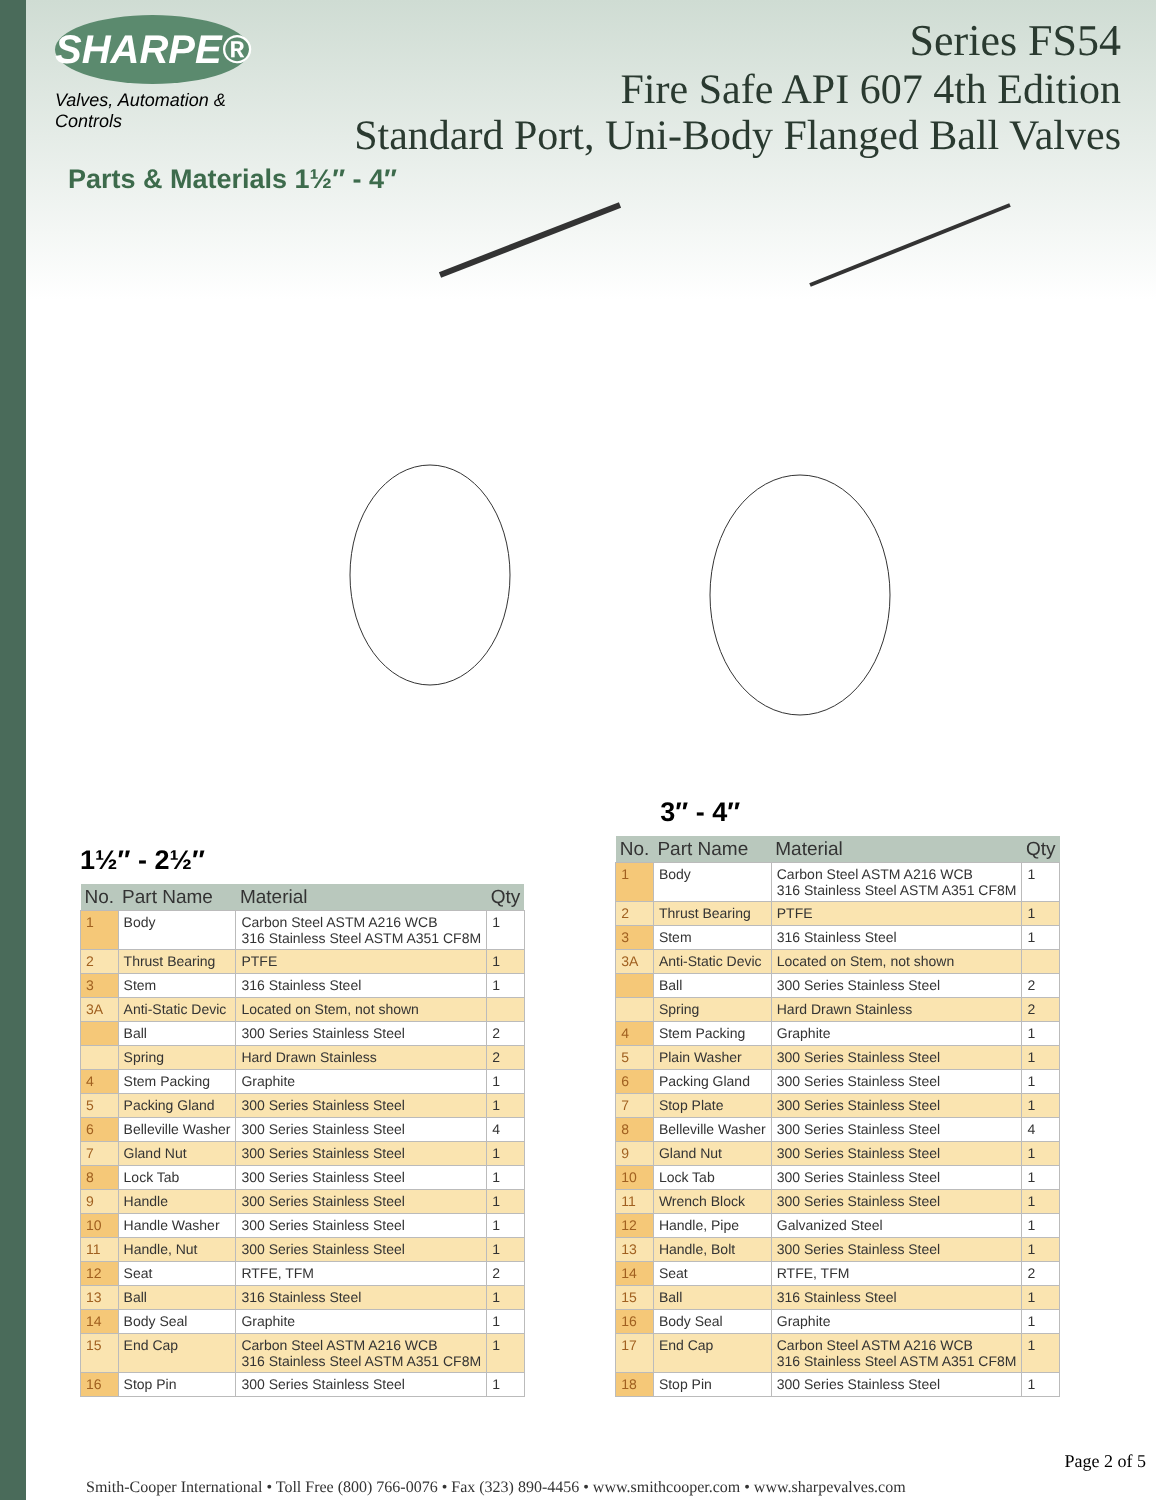SHARPE®
Valves, Automation & Controls
Series FS54
Fire Safe API 607 4th Edition
Standard Port, Uni-Body Flanged Ball Valves
Parts & Materials 1½″ - 4″
1½″ - 2½″
| No. | Part Name | Material | Qty |
| --- | --- | --- | --- |
| 1 | Body | Carbon Steel ASTM A216 WCB 316 Stainless Steel ASTM A351 CF8M | 1 |
| 2 | Thrust Bearing | PTFE | 1 |
| 3 | Stem | 316 Stainless Steel | 1 |
| 3A | Anti-Static Devic | Located on Stem, not shown | |
| | Ball | 300 Series Stainless Steel | 2 |
| | Spring | Hard Drawn Stainless | 2 |
| 4 | Stem Packing | Graphite | 1 |
| 5 | Packing Gland | 300 Series Stainless Steel | 1 |
| 6 | Belleville Washer | 300 Series Stainless Steel | 4 |
| 7 | Gland Nut | 300 Series Stainless Steel | 1 |
| 8 | Lock Tab | 300 Series Stainless Steel | 1 |
| 9 | Handle | 300 Series Stainless Steel | 1 |
| 10 | Handle Washer | 300 Series Stainless Steel | 1 |
| 11 | Handle, Nut | 300 Series Stainless Steel | 1 |
| 12 | Seat | RTFE, TFM | 2 |
| 13 | Ball | 316 Stainless Steel | 1 |
| 14 | Body Seal | Graphite | 1 |
| 15 | End Cap | Carbon Steel ASTM A216 WCB 316 Stainless Steel ASTM A351 CF8M | 1 |
| 16 | Stop Pin | 300 Series Stainless Steel | 1 |
3″ - 4″
| No. | Part Name | Material | Qty |
| --- | --- | --- | --- |
| 1 | Body | Carbon Steel ASTM A216 WCB 316 Stainless Steel ASTM A351 CF8M | 1 |
| 2 | Thrust Bearing | PTFE | 1 |
| 3 | Stem | 316 Stainless Steel | 1 |
| 3A | Anti-Static Devic | Located on Stem, not shown | |
| | Ball | 300 Series Stainless Steel | 2 |
| | Spring | Hard Drawn Stainless | 2 |
| 4 | Stem Packing | Graphite | 1 |
| 5 | Plain Washer | 300 Series Stainless Steel | 1 |
| 6 | Packing Gland | 300 Series Stainless Steel | 1 |
| 7 | Stop Plate | 300 Series Stainless Steel | 1 |
| 8 | Belleville Washer | 300 Series Stainless Steel | 4 |
| 9 | Gland Nut | 300 Series Stainless Steel | 1 |
| 10 | Lock Tab | 300 Series Stainless Steel | 1 |
| 11 | Wrench Block | 300 Series Stainless Steel | 1 |
| 12 | Handle, Pipe | Galvanized Steel | 1 |
| 13 | Handle, Bolt | 300 Series Stainless Steel | 1 |
| 14 | Seat | RTFE, TFM | 2 |
| 15 | Ball | 316 Stainless Steel | 1 |
| 16 | Body Seal | Graphite | 1 |
| 17 | End Cap | Carbon Steel ASTM A216 WCB 316 Stainless Steel ASTM A351 CF8M | 1 |
| 18 | Stop Pin | 300 Series Stainless Steel | 1 |
Page 2 of 5
Smith-Cooper International • Toll Free (800) 766-0076 • Fax (323) 890-4456 • www.smithcooper.com • www.sharpevalves.com